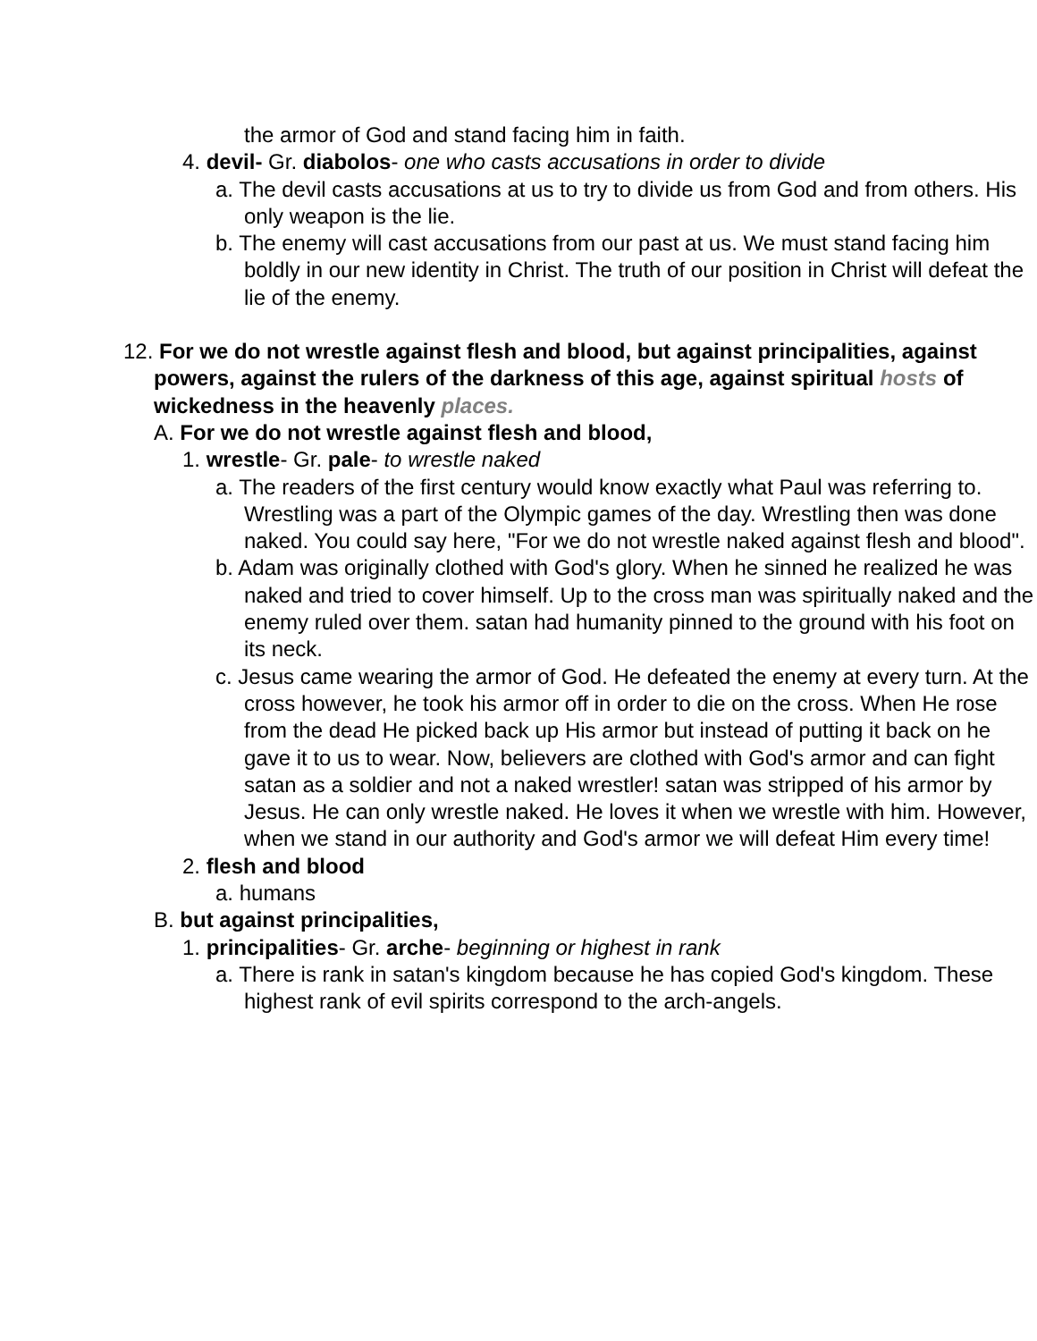the armor of God and stand facing him in faith.
4. devil- Gr. diabolos- one who casts accusations in order to divide
a. The devil casts accusations at us to try to divide us from God and from others. His only weapon is the lie.
b. The enemy will cast accusations from our past at us. We must stand facing him boldly in our new identity in Christ. The truth of our position in Christ will defeat the lie of the enemy.
12. For we do not wrestle against flesh and blood, but against principalities, against powers, against the rulers of the darkness of this age, against spiritual hosts of wickedness in the heavenly places.
A. For we do not wrestle against flesh and blood,
1. wrestle- Gr. pale- to wrestle naked
a. The readers of the first century would know exactly what Paul was referring to. Wrestling was a part of the Olympic games of the day. Wrestling then was done naked. You could say here, "For we do not wrestle naked against flesh and blood".
b. Adam was originally clothed with God's glory. When he sinned he realized he was naked and tried to cover himself. Up to the cross man was spiritually naked and the enemy ruled over them. satan had humanity pinned to the ground with his foot on its neck.
c. Jesus came wearing the armor of God. He defeated the enemy at every turn. At the cross however, he took his armor off in order to die on the cross. When He rose from the dead He picked back up His armor but instead of putting it back on he gave it to us to wear. Now, believers are clothed with God's armor and can fight satan as a soldier and not a naked wrestler! satan was stripped of his armor by Jesus. He can only wrestle naked. He loves it when we wrestle with him. However, when we stand in our authority and God's armor we will defeat Him every time!
2. flesh and blood
a. humans
B. but against principalities,
1. principalities- Gr. arche- beginning or highest in rank
a. There is rank in satan's kingdom because he has copied God's kingdom. These highest rank of evil spirits correspond to the arch-angels.